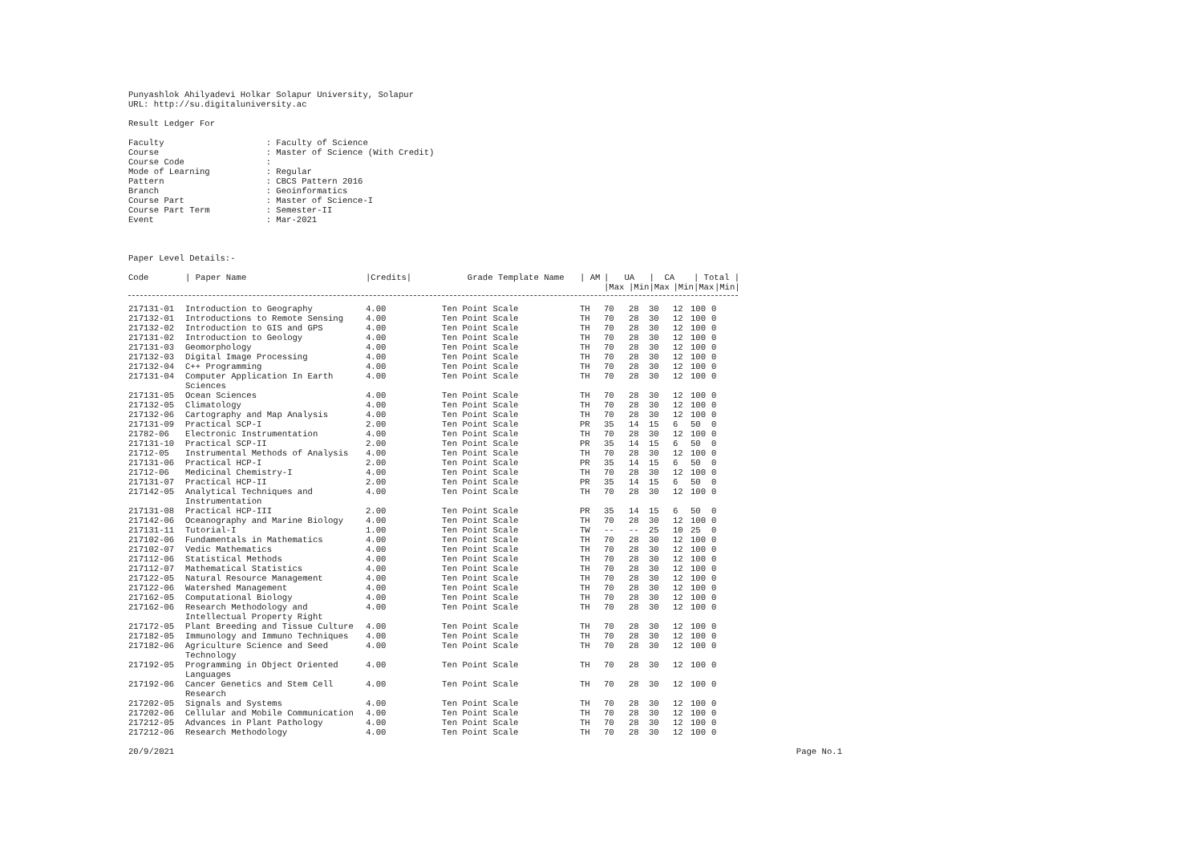Punyashlok Ahilyadevi Holkar Solapur University, Solapur
URL: http://su.digitaluniversity.ac
Result Ledger For
Faculty : Faculty of Science
Course : Master of Science (With Credit)
Course Code :
Mode of Learning : Regular
Pattern : CBCS Pattern 2016
Branch : Geoinformatics
Course Part : Master of Science-I
Course Part Term : Semester-II
Event : Mar-2021
Paper Level Details:-
| Code | / Paper Name | /Credits/ | Grade Template Name | / AM | / UA | | / CA | | / Total / | |
| --- | --- | --- | --- | --- | --- | --- | --- | --- | --- | --- |
| | | | | | /Max | /Min | /Max | /Min | /Max | /Min/ |
| 217131-01 | Introduction to Geography | 4.00 | Ten Point Scale | TH | 70 | 28 | 30 | 12 | 100 | 0 |
| 217132-01 | Introductions to Remote Sensing | 4.00 | Ten Point Scale | TH | 70 | 28 | 30 | 12 | 100 | 0 |
| 217132-02 | Introduction to GIS and GPS | 4.00 | Ten Point Scale | TH | 70 | 28 | 30 | 12 | 100 | 0 |
| 217131-02 | Introduction to Geology | 4.00 | Ten Point Scale | TH | 70 | 28 | 30 | 12 | 100 | 0 |
| 217131-03 | Geomorphology | 4.00 | Ten Point Scale | TH | 70 | 28 | 30 | 12 | 100 | 0 |
| 217132-03 | Digital Image Processing | 4.00 | Ten Point Scale | TH | 70 | 28 | 30 | 12 | 100 | 0 |
| 217132-04 | C++ Programming | 4.00 | Ten Point Scale | TH | 70 | 28 | 30 | 12 | 100 | 0 |
| 217131-04 | Computer Application In Earth Sciences | 4.00 | Ten Point Scale | TH | 70 | 28 | 30 | 12 | 100 | 0 |
| 217131-05 | Ocean Sciences | 4.00 | Ten Point Scale | TH | 70 | 28 | 30 | 12 | 100 | 0 |
| 217132-05 | Climatology | 4.00 | Ten Point Scale | TH | 70 | 28 | 30 | 12 | 100 | 0 |
| 217132-06 | Cartography and Map Analysis | 4.00 | Ten Point Scale | TH | 70 | 28 | 30 | 12 | 100 | 0 |
| 217131-09 | Practical SCP-I | 2.00 | Ten Point Scale | PR | 35 | 14 | 15 | 6 | 50 | 0 |
| 21782-06 | Electronic Instrumentation | 4.00 | Ten Point Scale | TH | 70 | 28 | 30 | 12 | 100 | 0 |
| 217131-10 | Practical SCP-II | 2.00 | Ten Point Scale | PR | 35 | 14 | 15 | 6 | 50 | 0 |
| 21712-05 | Instrumental Methods of Analysis | 4.00 | Ten Point Scale | TH | 70 | 28 | 30 | 12 | 100 | 0 |
| 217131-06 | Practical HCP-I | 2.00 | Ten Point Scale | PR | 35 | 14 | 15 | 6 | 50 | 0 |
| 21712-06 | Medicinal Chemistry-I | 4.00 | Ten Point Scale | TH | 70 | 28 | 30 | 12 | 100 | 0 |
| 217131-07 | Practical HCP-II | 2.00 | Ten Point Scale | PR | 35 | 14 | 15 | 6 | 50 | 0 |
| 217142-05 | Analytical Techniques and Instrumentation | 4.00 | Ten Point Scale | TH | 70 | 28 | 30 | 12 | 100 | 0 |
| 217131-08 | Practical HCP-III | 2.00 | Ten Point Scale | PR | 35 | 14 | 15 | 6 | 50 | 0 |
| 217142-06 | Oceanography and Marine Biology | 4.00 | Ten Point Scale | TH | 70 | 28 | 30 | 12 | 100 | 0 |
| 217131-11 | Tutorial-I | 1.00 | Ten Point Scale | TW | -- | -- | 25 | 10 | 25 | 0 |
| 217102-06 | Fundamentals in Mathematics | 4.00 | Ten Point Scale | TH | 70 | 28 | 30 | 12 | 100 | 0 |
| 217102-07 | Vedic Mathematics | 4.00 | Ten Point Scale | TH | 70 | 28 | 30 | 12 | 100 | 0 |
| 217112-06 | Statistical Methods | 4.00 | Ten Point Scale | TH | 70 | 28 | 30 | 12 | 100 | 0 |
| 217112-07 | Mathematical Statistics | 4.00 | Ten Point Scale | TH | 70 | 28 | 30 | 12 | 100 | 0 |
| 217122-05 | Natural Resource Management | 4.00 | Ten Point Scale | TH | 70 | 28 | 30 | 12 | 100 | 0 |
| 217122-06 | Watershed Management | 4.00 | Ten Point Scale | TH | 70 | 28 | 30 | 12 | 100 | 0 |
| 217162-05 | Computational Biology | 4.00 | Ten Point Scale | TH | 70 | 28 | 30 | 12 | 100 | 0 |
| 217162-06 | Research Methodology and Intellectual Property Right | 4.00 | Ten Point Scale | TH | 70 | 28 | 30 | 12 | 100 | 0 |
| 217172-05 | Plant Breeding and Tissue Culture | 4.00 | Ten Point Scale | TH | 70 | 28 | 30 | 12 | 100 | 0 |
| 217182-05 | Immunology and Immuno Techniques | 4.00 | Ten Point Scale | TH | 70 | 28 | 30 | 12 | 100 | 0 |
| 217182-06 | Agriculture Science and Seed Technology | 4.00 | Ten Point Scale | TH | 70 | 28 | 30 | 12 | 100 | 0 |
| 217192-05 | Programming in Object Oriented Languages | 4.00 | Ten Point Scale | TH | 70 | 28 | 30 | 12 | 100 | 0 |
| 217192-06 | Cancer Genetics and Stem Cell Research | 4.00 | Ten Point Scale | TH | 70 | 28 | 30 | 12 | 100 | 0 |
| 217202-05 | Signals and Systems | 4.00 | Ten Point Scale | TH | 70 | 28 | 30 | 12 | 100 | 0 |
| 217202-06 | Cellular and Mobile Communication | 4.00 | Ten Point Scale | TH | 70 | 28 | 30 | 12 | 100 | 0 |
| 217212-05 | Advances in Plant Pathology | 4.00 | Ten Point Scale | TH | 70 | 28 | 30 | 12 | 100 | 0 |
| 217212-06 | Research Methodology | 4.00 | Ten Point Scale | TH | 70 | 28 | 30 | 12 | 100 | 0 |
20/9/2021 Page No.1